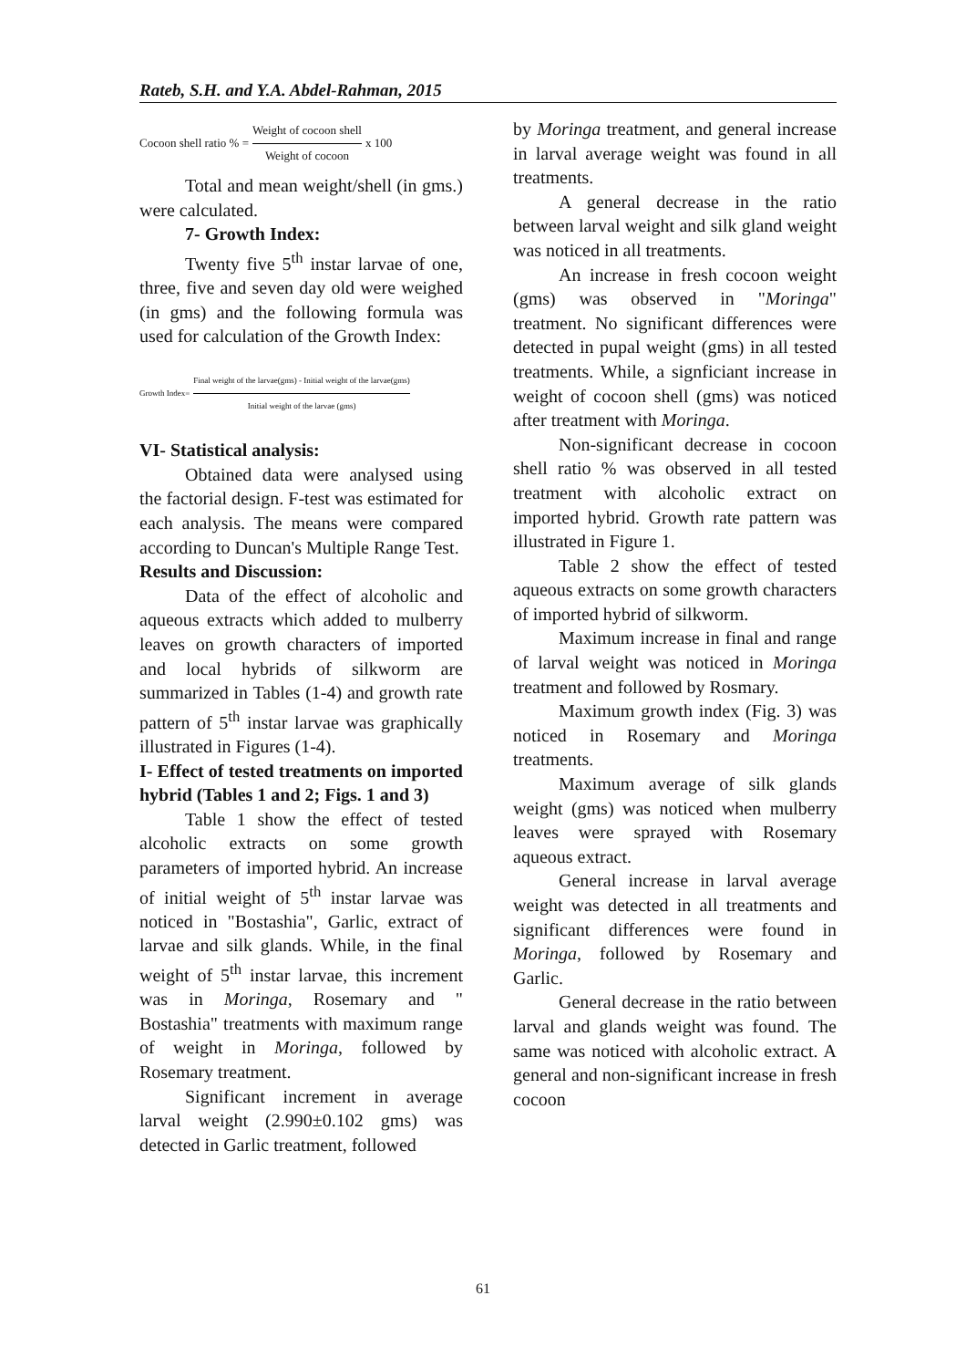Rateb, S.H. and Y.A. Abdel-Rahman, 2015
Cocoon shell ratio % = Weight of cocoon shell Weight of cocoon x 100
Total and mean weight/shell (in gms.) were calculated.
7- Growth Index:
Twenty five 5<sup>th</sup> instar larvae of one, three, five and seven day old were weighed (in gms) and the following formula was used for calculation of the Growth Index:
Growth Index= Final weight of the larvae(gms) - Initial weight of the larvae(gms) Initial weight of the larvae (gms)
VI- Statistical analysis:
Obtained data were analysed using the factorial design. F-test was estimated for each analysis. The means were compared according to Duncan's Multiple Range Test.
Results and Discussion:
Data of the effect of alcoholic and aqueous extracts which added to mulberry leaves on growth characters of imported and local hybrids of silkworm are summarized in Tables (1-4) and growth rate pattern of 5<sup>th</sup> instar larvae was graphically illustrated in Figures (1-4).
I- Effect of tested treatments on imported hybrid (Tables 1 and 2; Figs. 1 and 3)
Table 1 show the effect of tested alcoholic extracts on some growth parameters of imported hybrid. An increase of initial weight of 5<sup>th</sup> instar larvae was noticed in "Bostashia", Garlic, extract of larvae and silk glands. While, in the final weight of 5<sup>th</sup> instar larvae, this increment was in Moringa, Rosemary and " Bostashia" treatments with maximum range of weight in Moringa, followed by Rosemary treatment.
Significant increment in average larval weight (2.990±0.102 gms) was detected in Garlic treatment, followed
by Moringa treatment, and general increase in larval average weight was found in all treatments.
A general decrease in the ratio between larval weight and silk gland weight was noticed in all treatments.
An increase in fresh cocoon weight (gms) was observed in "Moringa" treatment. No significant differences were detected in pupal weight (gms) in all tested treatments. While, a signficiant increase in weight of cocoon shell (gms) was noticed after treatment with Moringa.
Non-significant decrease in cocoon shell ratio % was observed in all tested treatment with alcoholic extract on imported hybrid. Growth rate pattern was illustrated in Figure 1.
Table 2 show the effect of tested aqueous extracts on some growth characters of imported hybrid of silkworm.
Maximum increase in final and range of larval weight was noticed in Moringa treatment and followed by Rosmary.
Maximum growth index (Fig. 3) was noticed in Rosemary and Moringa treatments.
Maximum average of silk glands weight (gms) was noticed when mulberry leaves were sprayed with Rosemary aqueous extract.
General increase in larval average weight was detected in all treatments and significant differences were found in Moringa, followed by Rosemary and Garlic.
General decrease in the ratio between larval and glands weight was found. The same was noticed with alcoholic extract. A general and non-significant increase in fresh cocoon
61